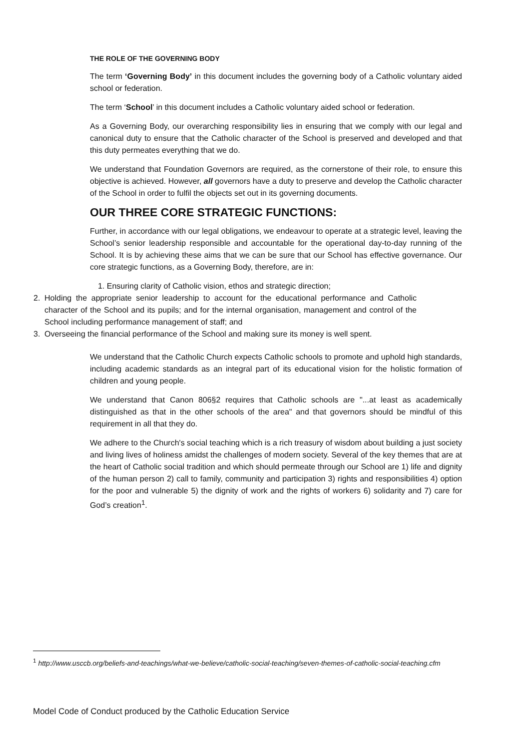THE ROLE OF THE GOVERNING BODY
The term ‘Governing Body’ in this document includes the governing body of a Catholic voluntary aided school or federation.
The term ‘School’ in this document includes a Catholic voluntary aided school or federation.
As a Governing Body, our overarching responsibility lies in ensuring that we comply with our legal and canonical duty to ensure that the Catholic character of the School is preserved and developed and that this duty permeates everything that we do.
We understand that Foundation Governors are required, as the cornerstone of their role, to ensure this objective is achieved. However, all governors have a duty to preserve and develop the Catholic character of the School in order to fulfil the objects set out in its governing documents.
OUR THREE CORE STRATEGIC FUNCTIONS:
Further, in accordance with our legal obligations, we endeavour to operate at a strategic level, leaving the School’s senior leadership responsible and accountable for the operational day-to-day running of the School. It is by achieving these aims that we can be sure that our School has effective governance. Our core strategic functions, as a Governing Body, therefore, are in:
1. Ensuring clarity of Catholic vision, ethos and strategic direction;
2. Holding the appropriate senior leadership to account for the educational performance and Catholic character of the School and its pupils; and for the internal organisation, management and control of the School including performance management of staff; and
3. Overseeing the financial performance of the School and making sure its money is well spent.
We understand that the Catholic Church expects Catholic schools to promote and uphold high standards, including academic standards as an integral part of its educational vision for the holistic formation of children and young people.
We understand that Canon 806§2 requires that Catholic schools are "...at least as academically distinguished as that in the other schools of the area" and that governors should be mindful of this requirement in all that they do.
We adhere to the Church's social teaching which is a rich treasury of wisdom about building a just society and living lives of holiness amidst the challenges of modern society. Several of the key themes that are at the heart of Catholic social tradition and which should permeate through our School are 1) life and dignity of the human person 2) call to family, community and participation 3) rights and responsibilities 4) option for the poor and vulnerable 5) the dignity of work and the rights of workers 6) solidarity and 7) care for God’s creation<sup>1</sup>.
<sup>1</sup> http://www.usccb.org/beliefs-and-teachings/what-we-believe/catholic-social-teaching/seven-themes-of-catholic-social-teaching.cfm
Model Code of Conduct produced by the Catholic Education Service